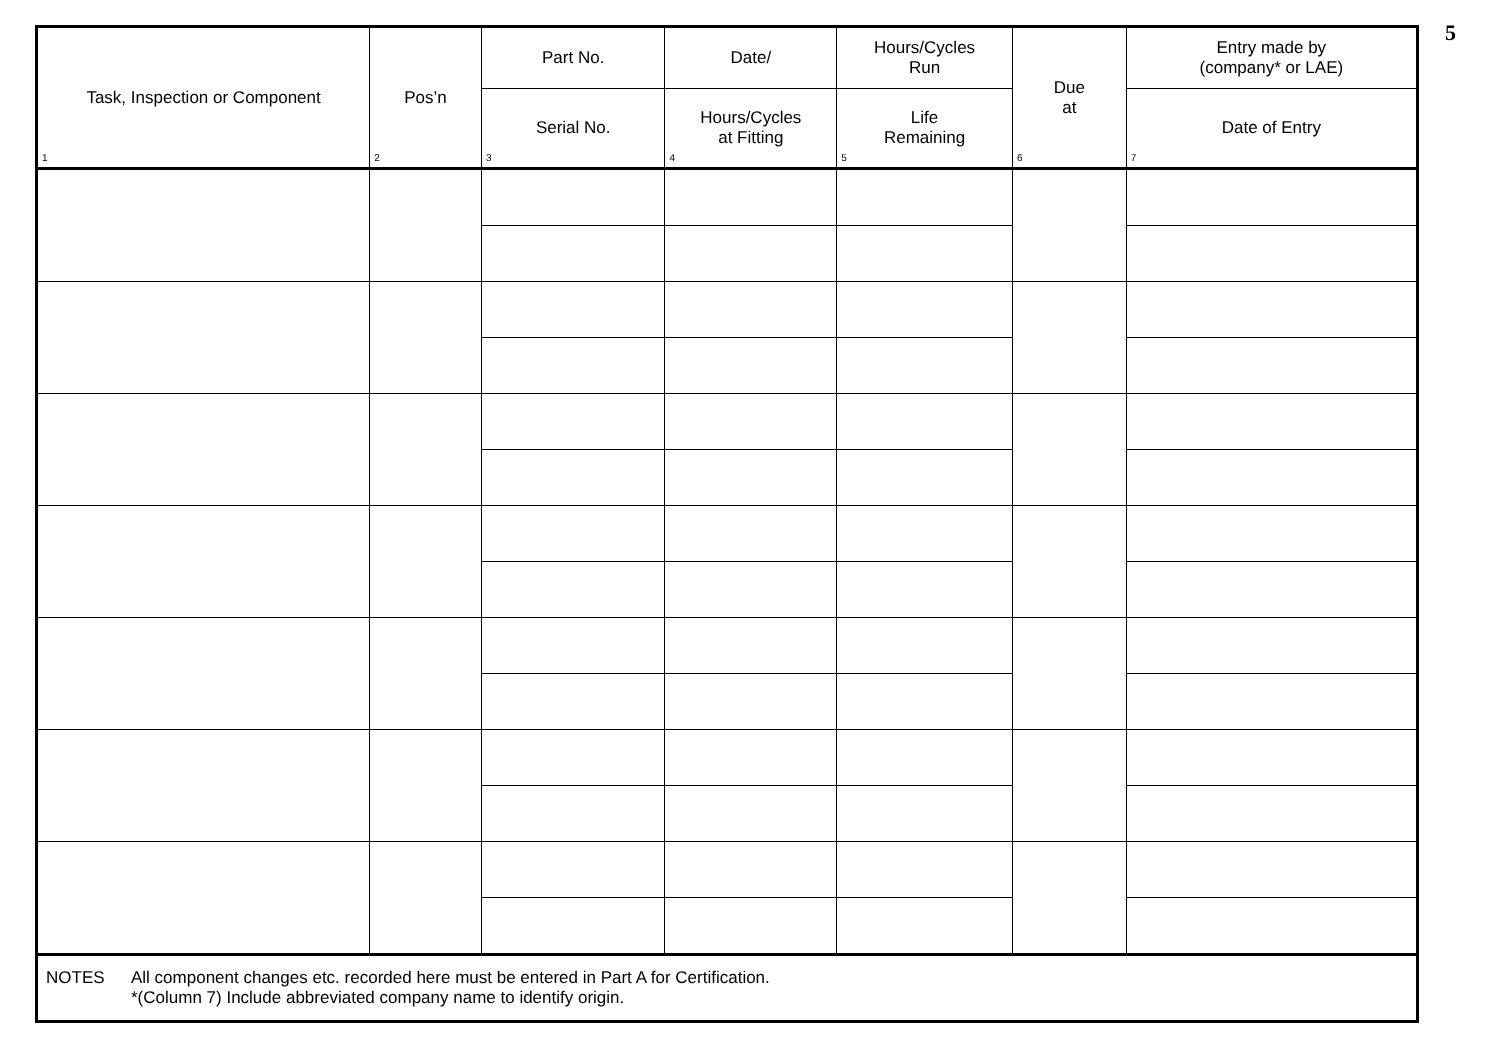5
| Task, Inspection or Component 1 | Pos’n 2 | Part No. | Date/ | Hours/Cycles Run | Due at 6 | Entry made by (company* or LAE) |
| --- | --- | --- | --- | --- | --- | --- |
| | | Serial No. 3 | Hours/Cycles at Fitting 4 | Life Remaining 5 | | Date of Entry 7 |
| NOTES All component changes etc. recorded here must be entered in Part A for Certification. *(Column 7) Include abbreviated company name to identify origin. | | | | | | |